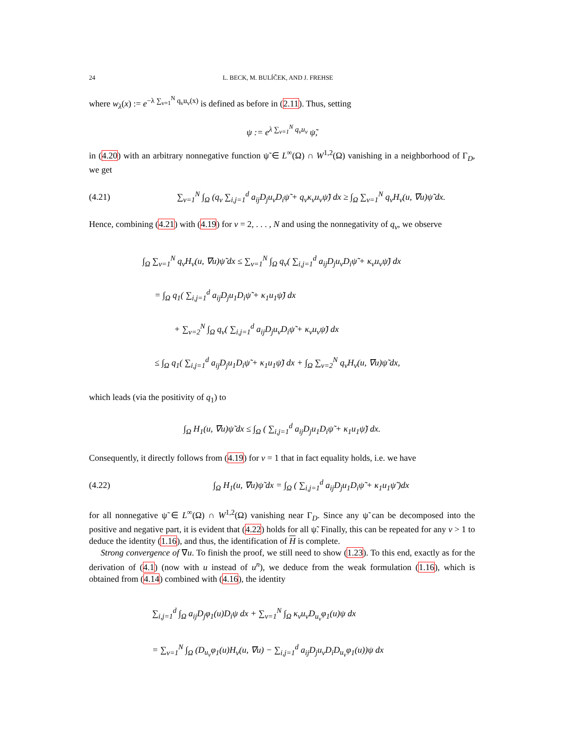24 L. BECK, M. BULÍČEK, AND J. FREHSE
where w<sub>λ</sub>(x) := e<sup>−λ ∑<sub>ν=1</sub><sup>N</sup> q<sub>ν</sub>u<sub>ν</sub>(x)</sup> is defined as before in (2.11). Thus, setting
ψ := e<sup>λ ∑<sub>ν=1</sub><sup>N</sup> q<sub>ν</sub>u<sub>ν</sub></sup> ψ̃,
in (4.20) with an arbitrary nonnegative function ψ̃ ∈ L<sup>∞</sup>(Ω) ∩ W<sup>1,2</sup>(Ω) vanishing in a neighborhood of Γ<sub>D</sub>, we get
(4.21) ∑<sub>ν=1</sub><sup>N</sup> ∫<sub>Ω</sub> (q<sub>ν</sub> ∑<sub>i,j=1</sub><sup>d</sup> a<sub>ij</sub>D<sub>j</sub>u<sub>ν</sub>D<sub>i</sub>ψ̃ + q<sub>ν</sub>κ<sub>ν</sub>u<sub>ν</sub>ψ̃) dx ≥ ∫<sub>Ω</sub> ∑<sub>ν=1</sub><sup>N</sup> q<sub>ν</sub>H<sub>ν</sub>(u, ∇u)ψ̃ dx.
Hence, combining (4.21) with (4.19) for ν = 2, . . . , N and using the nonnegativity of q<sub>ν</sub>, we observe
∫<sub>Ω</sub> ∑<sub>ν=1</sub><sup>N</sup> q<sub>ν</sub>H<sub>ν</sub>(u, ∇u)ψ̃ dx ≤ ∑<sub>ν=1</sub><sup>N</sup> ∫<sub>Ω</sub> q<sub>ν</sub>( ∑<sub>i,j=1</sub><sup>d</sup> a<sub>ij</sub>D<sub>j</sub>u<sub>ν</sub>D<sub>i</sub>ψ̃ + κ<sub>ν</sub>u<sub>ν</sub>ψ̃) dx
= ∫<sub>Ω</sub> q<sub>1</sub>( ∑<sub>i,j=1</sub><sup>d</sup> a<sub>ij</sub>D<sub>j</sub>u<sub>1</sub>D<sub>i</sub>ψ̃ + κ<sub>1</sub>u<sub>1</sub>ψ̃) dx
+ ∑<sub>ν=2</sub><sup>N</sup> ∫<sub>Ω</sub> q<sub>ν</sub>( ∑<sub>i,j=1</sub><sup>d</sup> a<sub>ij</sub>D<sub>j</sub>u<sub>ν</sub>D<sub>i</sub>ψ̃ + κ<sub>ν</sub>u<sub>ν</sub>ψ̃) dx
≤ ∫<sub>Ω</sub> q<sub>1</sub>( ∑<sub>i,j=1</sub><sup>d</sup> a<sub>ij</sub>D<sub>j</sub>u<sub>1</sub>D<sub>i</sub>ψ̃ + κ<sub>1</sub>u<sub>1</sub>ψ̃) dx + ∫<sub>Ω</sub> ∑<sub>ν=2</sub><sup>N</sup> q<sub>ν</sub>H<sub>ν</sub>(u, ∇u)ψ̃ dx,
which leads (via the positivity of q<sub>1</sub>) to
∫<sub>Ω</sub> H<sub>1</sub>(u, ∇u)ψ̃ dx ≤ ∫<sub>Ω</sub> ( ∑<sub>i,j=1</sub><sup>d</sup> a<sub>ij</sub>D<sub>j</sub>u<sub>1</sub>D<sub>i</sub>ψ̃ + κ<sub>1</sub>u<sub>1</sub>ψ̃) dx.
Consequently, it directly follows from (4.19) for ν = 1 that in fact equality holds, i.e. we have
(4.22) ∫<sub>Ω</sub> H<sub>1</sub>(u, ∇u)ψ̃ dx = ∫<sub>Ω</sub> ( ∑<sub>i,j=1</sub><sup>d</sup> a<sub>ij</sub>D<sub>j</sub>u<sub>1</sub>D<sub>i</sub>ψ̃ + κ<sub>1</sub>u<sub>1</sub>ψ̃ )dx
for all nonnegative ψ̃ ∈ L<sup>∞</sup>(Ω) ∩ W<sup>1,2</sup>(Ω) vanishing near Γ<sub>D</sub>. Since any ψ̃ can be decomposed into the positive and negative part, it is evident that (4.22) holds for all ψ̃. Finally, this can be repeated for any ν > 1 to deduce the identity (1.16), and thus, the identification of H is complete.
Strong convergence of ∇u. To finish the proof, we still need to show (1.23). To this end, exactly as for the derivation of (4.1) (now with u instead of u<sup>n</sup>), we deduce from the weak formulation (1.16), which is obtained from (4.14) combined with (4.16), the identity
∑<sub>i,j=1</sub><sup>d</sup> ∫<sub>Ω</sub> a<sub>ij</sub>D<sub>j</sub>φ<sub>1</sub>(u)D<sub>i</sub>ψ dx + ∑<sub>ν=1</sub><sup>N</sup> ∫<sub>Ω</sub> κ<sub>ν</sub>u<sub>ν</sub>D<sub>u<sub>ν</sub></sub>φ<sub>1</sub>(u)ψ dx
= ∑<sub>ν=1</sub><sup>N</sup> ∫<sub>Ω</sub> (D<sub>u<sub>ν</sub></sub>φ<sub>1</sub>(u)H<sub>ν</sub>(u, ∇u) − ∑<sub>i,j=1</sub><sup>d</sup> a<sub>ij</sub>D<sub>j</sub>u<sub>ν</sub>D<sub>i</sub>D<sub>u<sub>ν</sub></sub>φ<sub>1</sub>(u))ψ dx